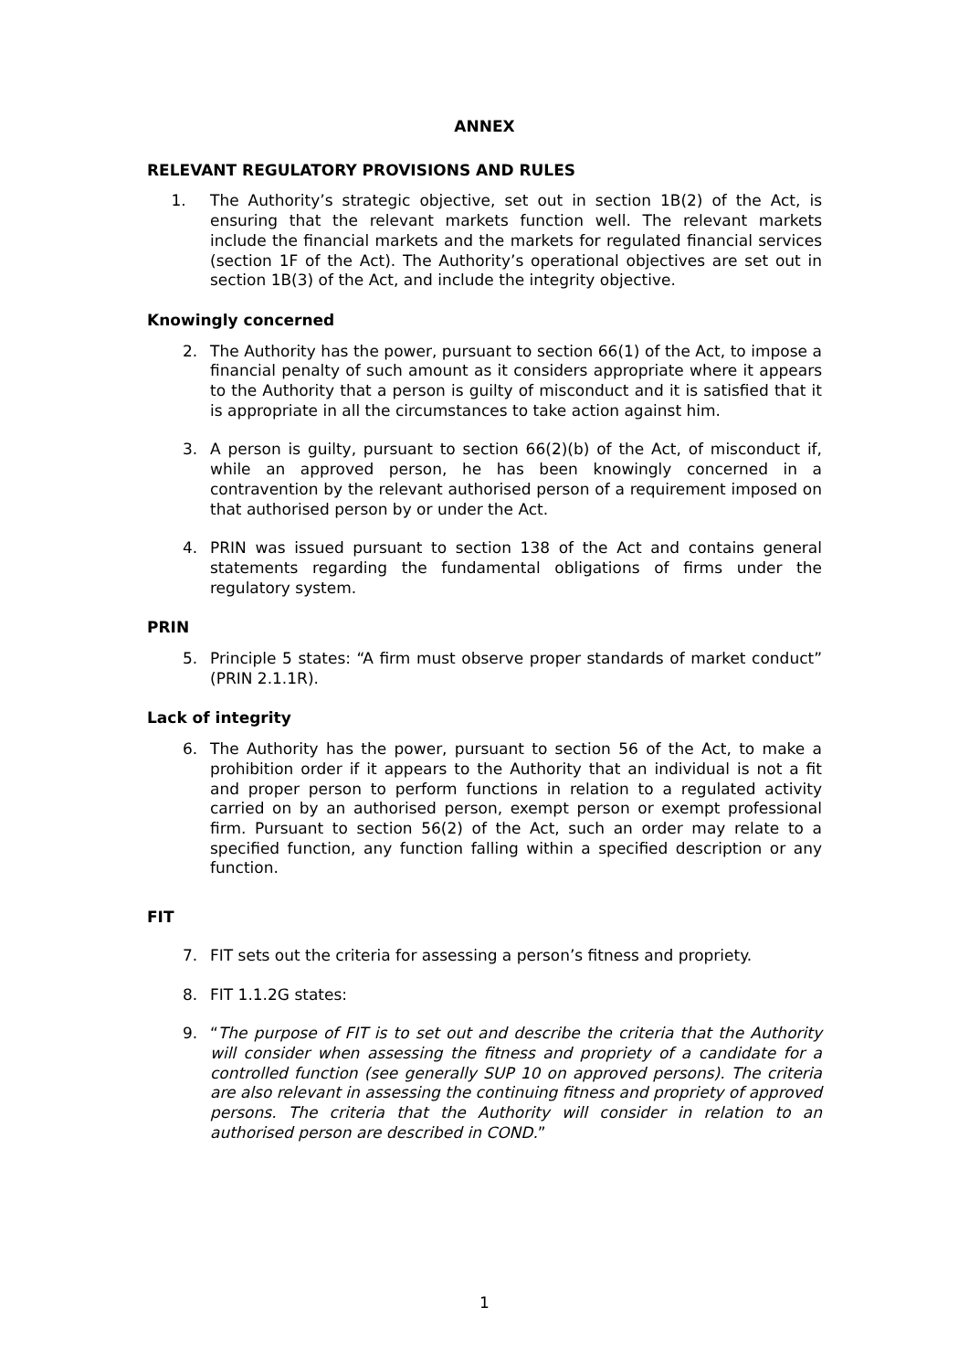ANNEX
RELEVANT REGULATORY PROVISIONS AND RULES
1. The Authority’s strategic objective, set out in section 1B(2) of the Act, is ensuring that the relevant markets function well. The relevant markets include the financial markets and the markets for regulated financial services (section 1F of the Act). The Authority’s operational objectives are set out in section 1B(3) of the Act, and include the integrity objective.
Knowingly concerned
2. The Authority has the power, pursuant to section 66(1) of the Act, to impose a financial penalty of such amount as it considers appropriate where it appears to the Authority that a person is guilty of misconduct and it is satisfied that it is appropriate in all the circumstances to take action against him.
3. A person is guilty, pursuant to section 66(2)(b) of the Act, of misconduct if, while an approved person, he has been knowingly concerned in a contravention by the relevant authorised person of a requirement imposed on that authorised person by or under the Act.
4. PRIN was issued pursuant to section 138 of the Act and contains general statements regarding the fundamental obligations of firms under the regulatory system.
PRIN
5. Principle 5 states: “A firm must observe proper standards of market conduct” (PRIN 2.1.1R).
Lack of integrity
6. The Authority has the power, pursuant to section 56 of the Act, to make a prohibition order if it appears to the Authority that an individual is not a fit and proper person to perform functions in relation to a regulated activity carried on by an authorised person, exempt person or exempt professional firm. Pursuant to section 56(2) of the Act, such an order may relate to a specified function, any function falling within a specified description or any function.
FIT
7. FIT sets out the criteria for assessing a person’s fitness and propriety.
8. FIT 1.1.2G states:
9. “The purpose of FIT is to set out and describe the criteria that the Authority will consider when assessing the fitness and propriety of a candidate for a controlled function (see generally SUP 10 on approved persons). The criteria are also relevant in assessing the continuing fitness and propriety of approved persons. The criteria that the Authority will consider in relation to an authorised person are described in COND.”
1